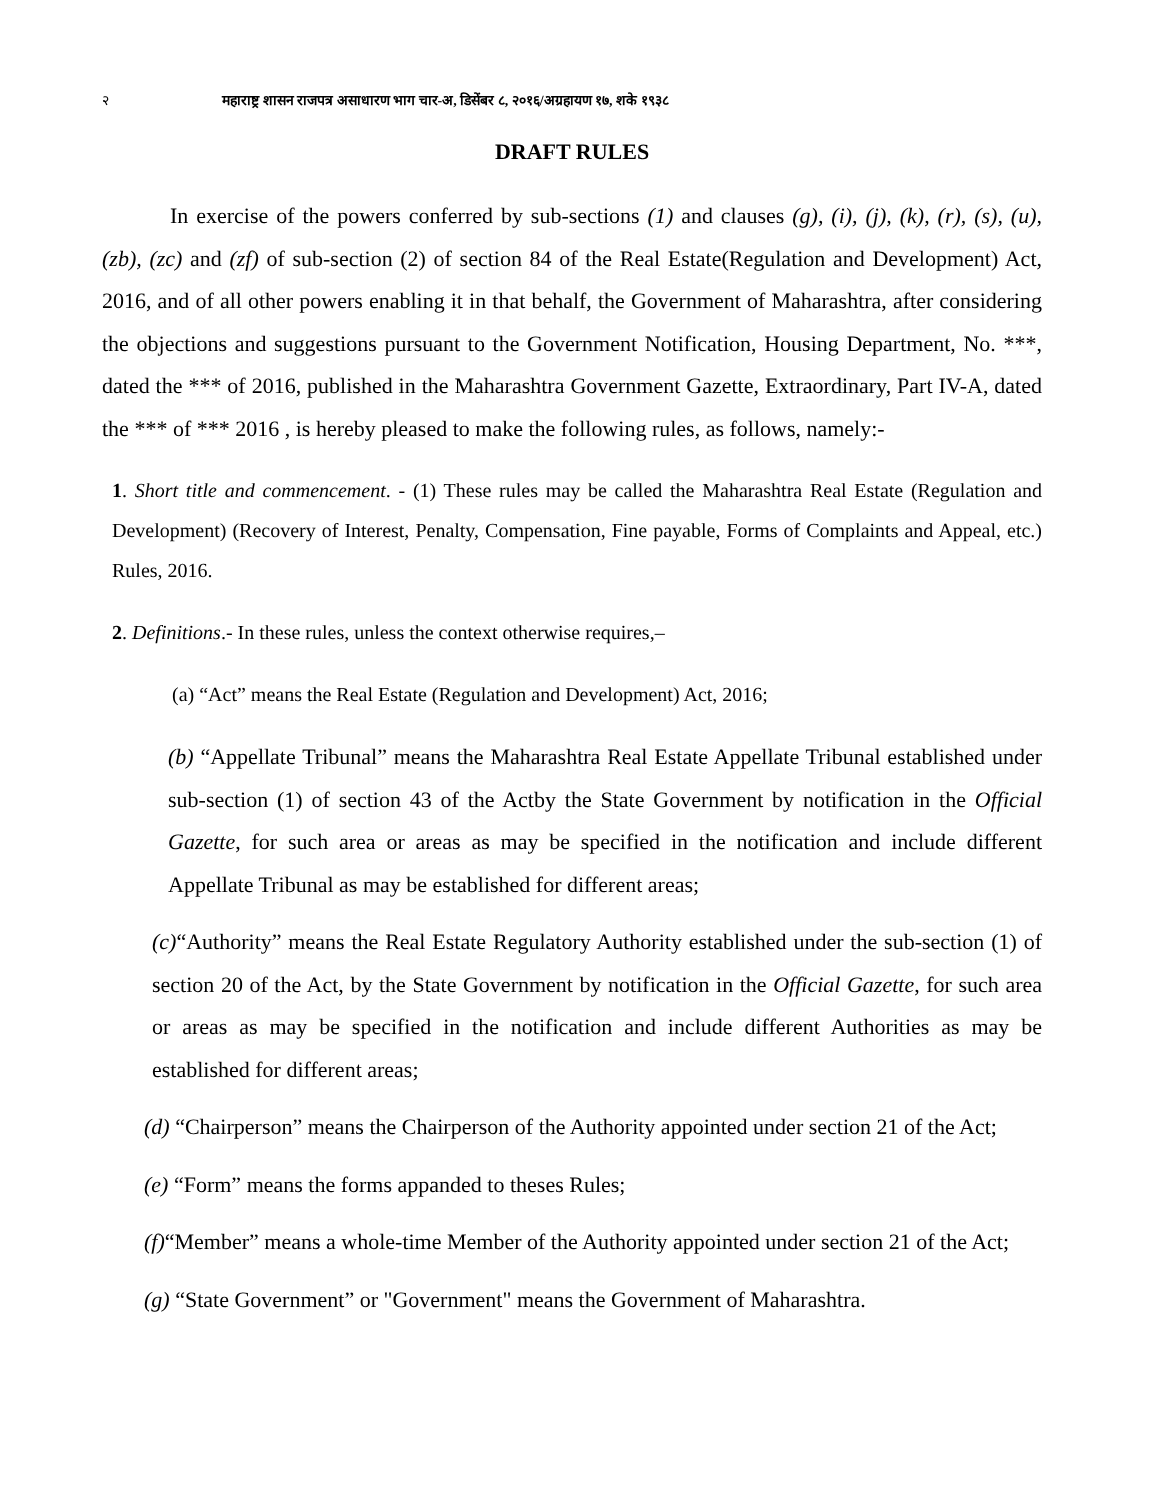२ महाराष्ट्र शासन राजपत्र असाधारण भाग चार-अ, डिसेंबर ८, २०१६/अग्रहायण १७, शके १९३८
DRAFT RULES
In exercise of the powers conferred by sub-sections (1) and clauses (g), (i), (j), (k), (r), (s), (u), (zb), (zc) and (zf) of sub-section (2) of section 84 of the Real Estate(Regulation and Development) Act, 2016, and of all other powers enabling it in that behalf, the Government of Maharashtra, after considering the objections and suggestions pursuant to the Government Notification, Housing Department, No. ***, dated the *** of 2016, published in the Maharashtra Government Gazette, Extraordinary, Part IV-A, dated the *** of *** 2016 , is hereby pleased to make the following rules, as follows, namely:-
1. Short title and commencement. - (1) These rules may be called the Maharashtra Real Estate (Regulation and Development) (Recovery of Interest, Penalty, Compensation, Fine payable, Forms of Complaints and Appeal, etc.) Rules, 2016.
2. Definitions.- In these rules, unless the context otherwise requires,–
(a) “Act” means the Real Estate (Regulation and Development) Act, 2016;
(b) “Appellate Tribunal” means the Maharashtra Real Estate Appellate Tribunal established under sub-section (1) of section 43 of the Actby the State Government by notification in the Official Gazette, for such area or areas as may be specified in the notification and include different Appellate Tribunal as may be established for different areas;
(c)“Authority” means the Real Estate Regulatory Authority established under the sub-section (1) of section 20 of the Act, by the State Government by notification in the Official Gazette, for such area or areas as may be specified in the notification and include different Authorities as may be established for different areas;
(d) “Chairperson” means the Chairperson of the Authority appointed under section 21 of the Act;
(e) “Form” means the forms appanded to theses Rules;
(f)“Member” means a whole-time Member of the Authority appointed under section 21 of the Act;
(g) “State Government” or "Government" means the Government of Maharashtra.